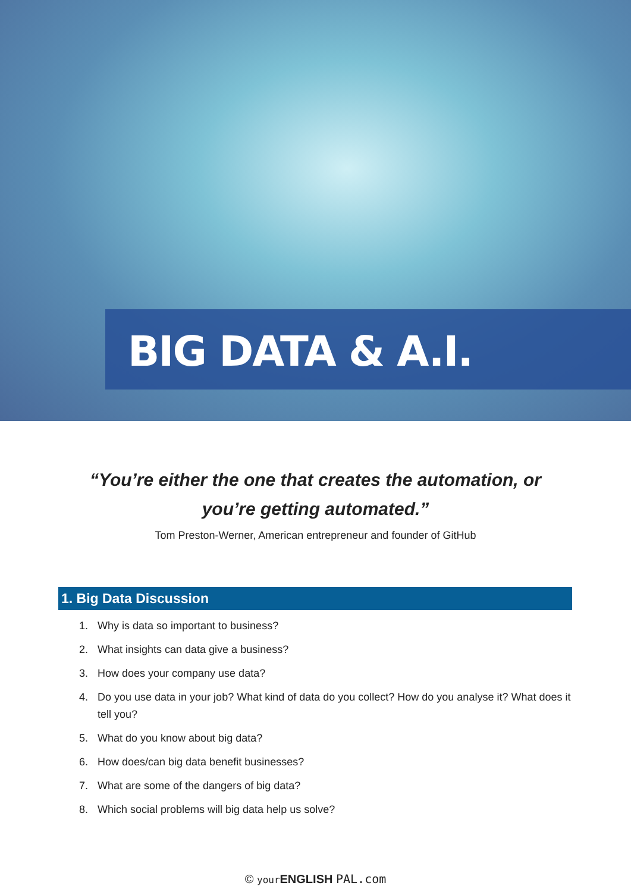BIG DATA & A.I.
“You’re either the one that creates the automation, or you’re getting automated.”
Tom Preston-Werner, American entrepreneur and founder of GitHub
1. Big Data Discussion
1. Why is data so important to business?
2. What insights can data give a business?
3. How does your company use data?
4. Do you use data in your job? What kind of data do you collect? How do you analyse it? What does it tell you?
5. What do you know about big data?
6. How does/can big data benefit businesses?
7. What are some of the dangers of big data?
8. Which social problems will big data help us solve?
© your ENGLISH PAL.com